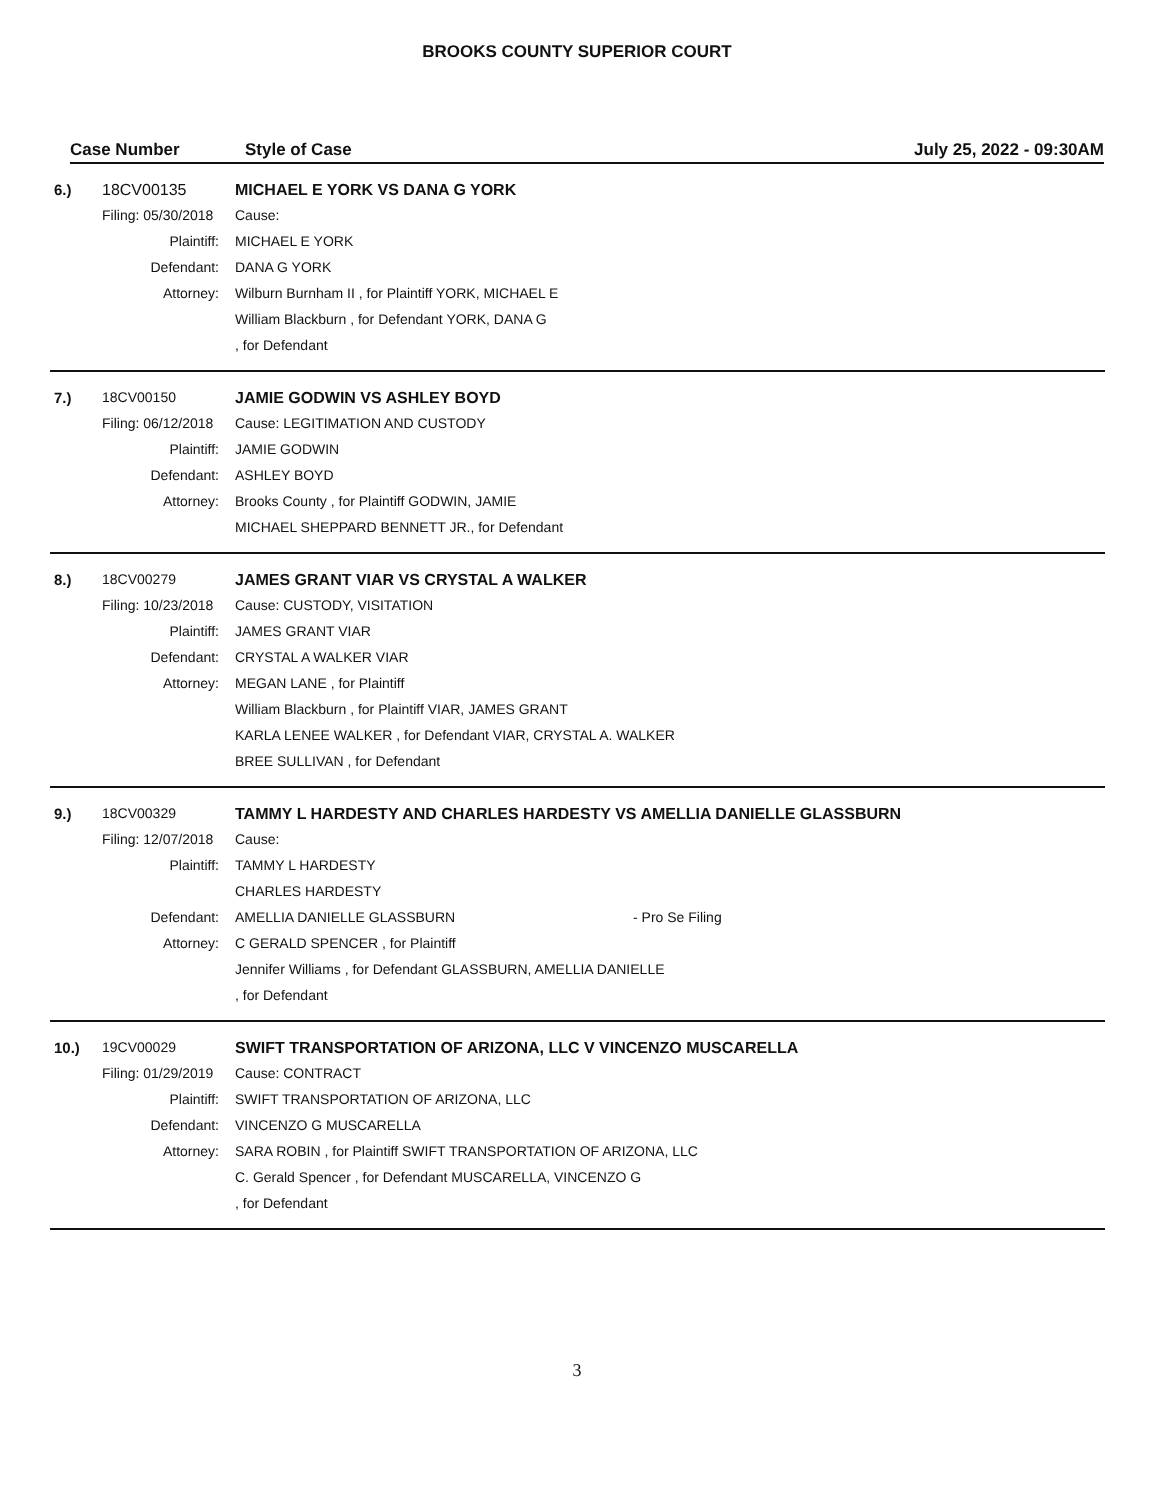BROOKS COUNTY SUPERIOR COURT
Case Number Style of Case July 25, 2022 - 09:30AM
| 6.) | 18CV00135 | MICHAEL E YORK VS DANA G YORK | |
| | Filing: 05/30/2018 | Cause: | |
| | Plaintiff: | MICHAEL E YORK | |
| | Defendant: | DANA G YORK | |
| | Attorney: | Wilburn Burnham II , for Plaintiff YORK, MICHAEL E | |
| | | William Blackburn , for Defendant YORK, DANA G | |
| | | , for Defendant | |
| 7.) | 18CV00150 | JAMIE GODWIN VS ASHLEY BOYD | |
| | Filing: 06/12/2018 | Cause: LEGITIMATION AND CUSTODY | |
| | Plaintiff: | JAMIE GODWIN | |
| | Defendant: | ASHLEY BOYD | |
| | Attorney: | Brooks County , for Plaintiff GODWIN, JAMIE | |
| | | MICHAEL SHEPPARD BENNETT JR., for Defendant | |
| 8.) | 18CV00279 | JAMES GRANT VIAR VS CRYSTAL A WALKER | |
| | Filing: 10/23/2018 | Cause: CUSTODY, VISITATION | |
| | Plaintiff: | JAMES GRANT VIAR | |
| | Defendant: | CRYSTAL A WALKER VIAR | |
| | Attorney: | MEGAN LANE , for Plaintiff | |
| | | William Blackburn , for Plaintiff VIAR, JAMES GRANT | |
| | | KARLA LENEE WALKER , for Defendant VIAR, CRYSTAL A. WALKER | |
| | | BREE SULLIVAN , for Defendant | |
| 9.) | 18CV00329 | TAMMY L HARDESTY AND CHARLES HARDESTY VS AMELLIA DANIELLE GLASSBURN | |
| | Filing: 12/07/2018 | Cause: | |
| | Plaintiff: | TAMMY L HARDESTY | |
| | | CHARLES HARDESTY | |
| | Defendant: | AMELLIA DANIELLE GLASSBURN | - Pro Se Filing |
| | Attorney: | C GERALD SPENCER , for Plaintiff | |
| | | Jennifer Williams , for Defendant GLASSBURN, AMELLIA DANIELLE | |
| | | , for Defendant | |
| 10.) | 19CV00029 | SWIFT TRANSPORTATION OF ARIZONA, LLC V VINCENZO MUSCARELLA | |
| | Filing: 01/29/2019 | Cause: CONTRACT | |
| | Plaintiff: | SWIFT TRANSPORTATION OF ARIZONA, LLC | |
| | Defendant: | VINCENZO G MUSCARELLA | |
| | Attorney: | SARA ROBIN , for Plaintiff SWIFT TRANSPORTATION OF ARIZONA, LLC | |
| | | C. Gerald Spencer , for Defendant MUSCARELLA, VINCENZO G | |
| | | , for Defendant | |
3